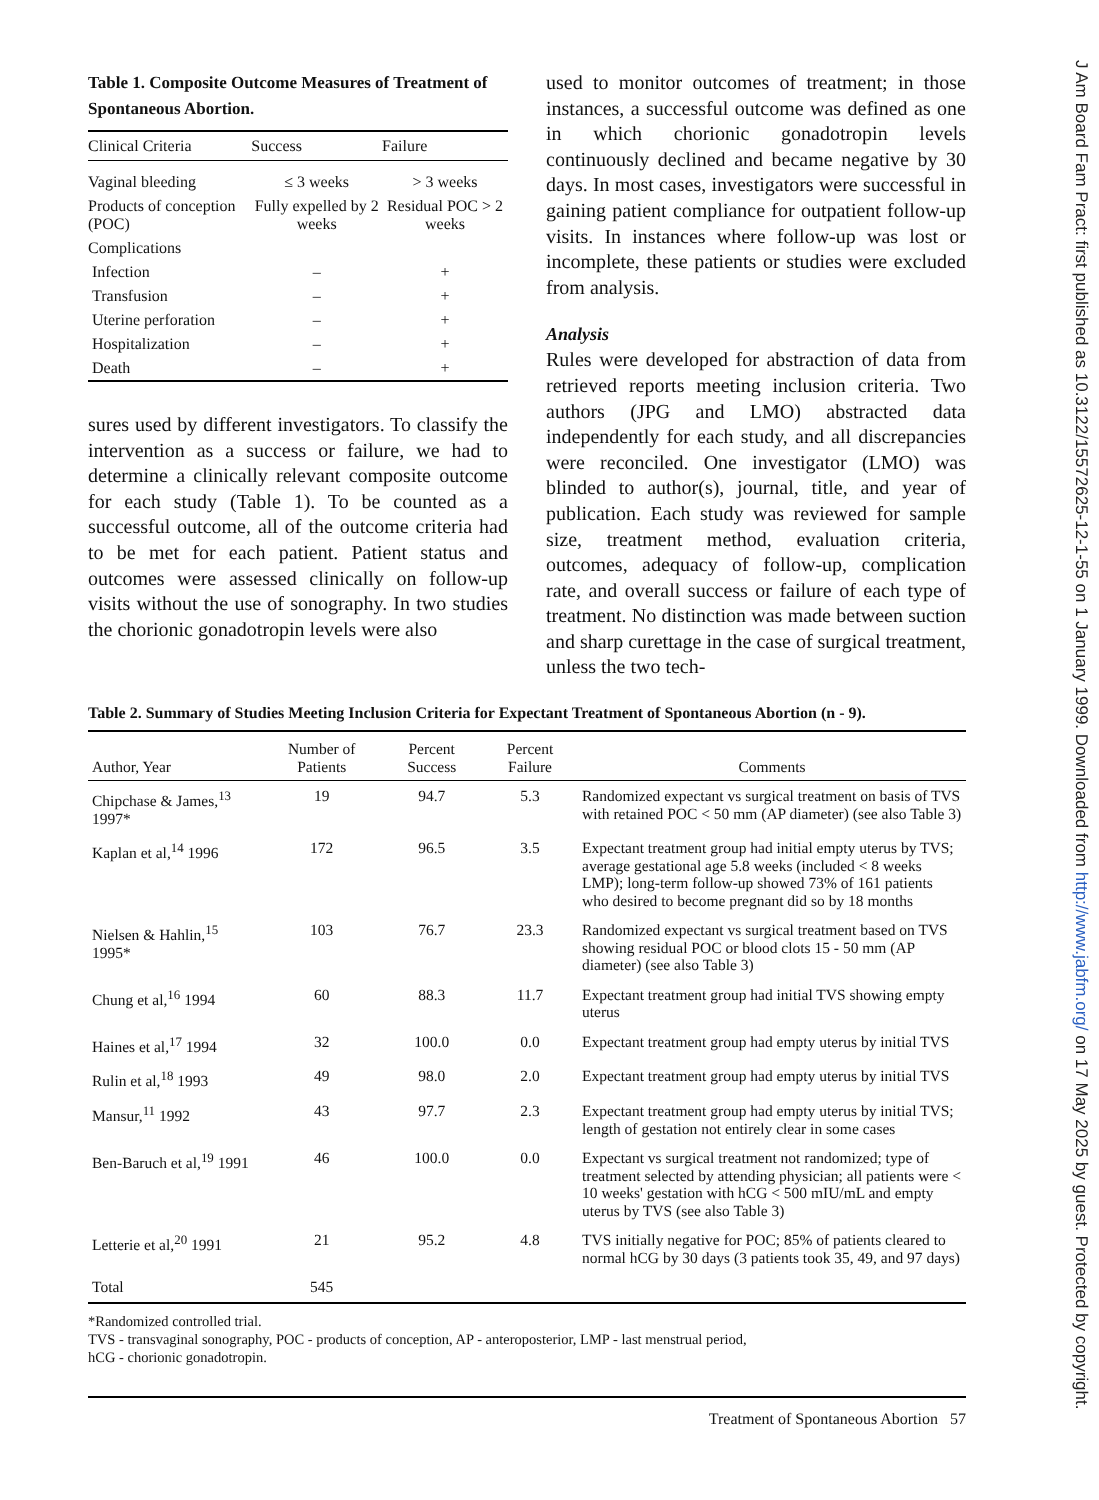Table 1. Composite Outcome Measures of Treatment of Spontaneous Abortion.
| Clinical Criteria | Success | Failure |
| --- | --- | --- |
| Vaginal bleeding | ≤ 3 weeks | > 3 weeks |
| Products of conception (POC) | Fully expelled by 2 weeks | Residual POC > 2 weeks |
| Complications | | |
| Infection | – | + |
| Transfusion | – | + |
| Uterine perforation | – | + |
| Hospitalization | – | + |
| Death | – | + |
sures used by different investigators. To classify the intervention as a success or failure, we had to determine a clinically relevant composite outcome for each study (Table 1). To be counted as a successful outcome, all of the outcome criteria had to be met for each patient. Patient status and outcomes were assessed clinically on follow-up visits without the use of sonography. In two studies the chorionic gonadotropin levels were also
used to monitor outcomes of treatment; in those instances, a successful outcome was defined as one in which chorionic gonadotropin levels continuously declined and became negative by 30 days. In most cases, investigators were successful in gaining patient compliance for outpatient follow-up visits. In instances where follow-up was lost or incomplete, these patients or studies were excluded from analysis.
Analysis
Rules were developed for abstraction of data from retrieved reports meeting inclusion criteria. Two authors (JPG and LMO) abstracted data independently for each study, and all discrepancies were reconciled. One investigator (LMO) was blinded to author(s), journal, title, and year of publication. Each study was reviewed for sample size, treatment method, evaluation criteria, outcomes, adequacy of follow-up, complication rate, and overall success or failure of each type of treatment. No distinction was made between suction and sharp curettage in the case of surgical treatment, unless the two tech-
Table 2. Summary of Studies Meeting Inclusion Criteria for Expectant Treatment of Spontaneous Abortion (n - 9).
| Author, Year | Number of Patients | Percent Success | Percent Failure | Comments |
| --- | --- | --- | --- | --- |
| Chipchase & James,<sup>13</sup> 1997* | 19 | 94.7 | 5.3 | Randomized expectant vs surgical treatment on basis of TVS with retained POC < 50 mm (AP diameter) (see also Table 3) |
| Kaplan et al,<sup>14</sup> 1996 | 172 | 96.5 | 3.5 | Expectant treatment group had initial empty uterus by TVS; average gestational age 5.8 weeks (included < 8 weeks LMP); long-term follow-up showed 73% of 161 patients who desired to become pregnant did so by 18 months |
| Nielsen & Hahlin,<sup>15</sup> 1995* | 103 | 76.7 | 23.3 | Randomized expectant vs surgical treatment based on TVS showing residual POC or blood clots 15 - 50 mm (AP diameter) (see also Table 3) |
| Chung et al,<sup>16</sup> 1994 | 60 | 88.3 | 11.7 | Expectant treatment group had initial TVS showing empty uterus |
| Haines et al,<sup>17</sup> 1994 | 32 | 100.0 | 0.0 | Expectant treatment group had empty uterus by initial TVS |
| Rulin et al,<sup>18</sup> 1993 | 49 | 98.0 | 2.0 | Expectant treatment group had empty uterus by initial TVS |
| Mansur,<sup>11</sup> 1992 | 43 | 97.7 | 2.3 | Expectant treatment group had empty uterus by initial TVS; length of gestation not entirely clear in some cases |
| Ben-Baruch et al,<sup>19</sup> 1991 | 46 | 100.0 | 0.0 | Expectant vs surgical treatment not randomized; type of treatment selected by attending physician; all patients were < 10 weeks' gestation with hCG < 500 mIU/mL and empty uterus by TVS (see also Table 3) |
| Letterie et al,<sup>20</sup> 1991 | 21 | 95.2 | 4.8 | TVS initially negative for POC; 85% of patients cleared to normal hCG by 30 days (3 patients took 35, 49, and 97 days) |
| Total | 545 | | | |
*Randomized controlled trial.
TVS - transvaginal sonography, POC - products of conception, AP - anteroposterior, LMP - last menstrual period,
hCG - chorionic gonadotropin.
Treatment of Spontaneous Abortion 57
J Am Board Fam Pract: first published as 10.3122/15572625-12-1-55 on 1 January 1999. Downloaded from http://www.jabfm.org/ on 17 May 2025 by guest. Protected by copyright.